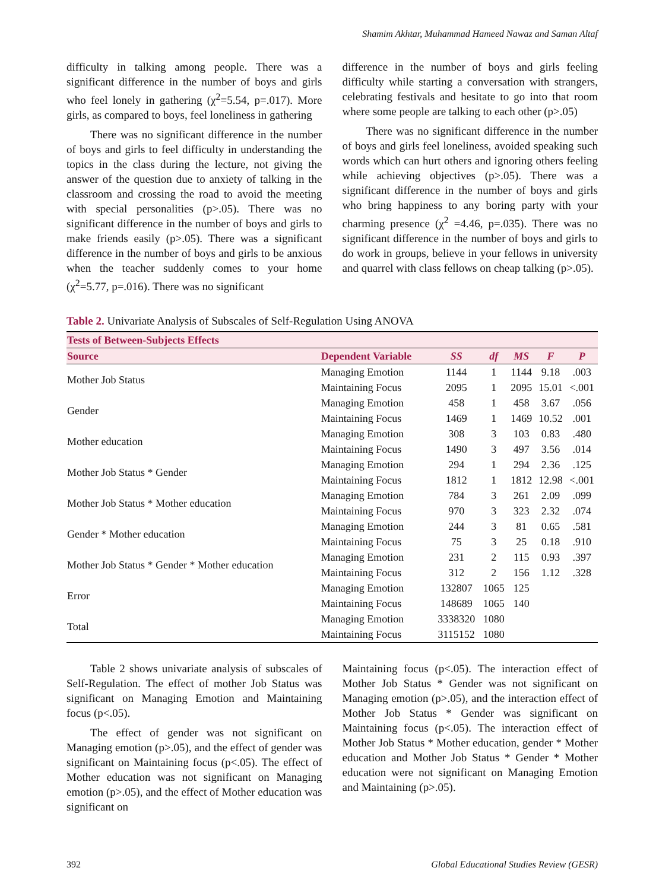Shamim Akhtar, Muhammad Hameed Nawaz and Saman Altaf
difficulty in talking among people. There was a significant difference in the number of boys and girls who feel lonely in gathering (χ<sup>2</sup>=5.54, p=.017). More girls, as compared to boys, feel loneliness in gathering
There was no significant difference in the number of boys and girls to feel difficulty in understanding the topics in the class during the lecture, not giving the answer of the question due to anxiety of talking in the classroom and crossing the road to avoid the meeting with special personalities (p>.05). There was no significant difference in the number of boys and girls to make friends easily (p>.05). There was a significant difference in the number of boys and girls to be anxious when the teacher suddenly comes to your home (χ<sup>2</sup>=5.77, p=.016). There was no significant
difference in the number of boys and girls feeling difficulty while starting a conversation with strangers, celebrating festivals and hesitate to go into that room where some people are talking to each other (p>.05)
There was no significant difference in the number of boys and girls feel loneliness, avoided speaking such words which can hurt others and ignoring others feeling while achieving objectives (p>.05). There was a significant difference in the number of boys and girls who bring happiness to any boring party with your charming presence (χ<sup>2</sup> =4.46, p=.035). There was no significant difference in the number of boys and girls to do work in groups, believe in your fellows in university and quarrel with class fellows on cheap talking (p>.05).
Table 2. Univariate Analysis of Subscales of Self-Regulation Using ANOVA
| Tests of Between-Subjects Effects | | | | | | |
| Source | Dependent Variable | SS | df | MS | F | P |
| Mother Job Status | Managing Emotion | 1144 | 1 | 1144 | 9.18 | .003 |
| | Maintaining Focus | 2095 | 1 | 2095 | 15.01 | <.001 |
| Gender | Managing Emotion | 458 | 1 | 458 | 3.67 | .056 |
| | Maintaining Focus | 1469 | 1 | 1469 | 10.52 | .001 |
| Mother education | Managing Emotion | 308 | 3 | 103 | 0.83 | .480 |
| | Maintaining Focus | 1490 | 3 | 497 | 3.56 | .014 |
| Mother Job Status * Gender | Managing Emotion | 294 | 1 | 294 | 2.36 | .125 |
| | Maintaining Focus | 1812 | 1 | 1812 | 12.98 | <.001 |
| Mother Job Status * Mother education | Managing Emotion | 784 | 3 | 261 | 2.09 | .099 |
| | Maintaining Focus | 970 | 3 | 323 | 2.32 | .074 |
| Gender * Mother education | Managing Emotion | 244 | 3 | 81 | 0.65 | .581 |
| | Maintaining Focus | 75 | 3 | 25 | 0.18 | .910 |
| Mother Job Status * Gender * Mother education | Managing Emotion | 231 | 2 | 115 | 0.93 | .397 |
| | Maintaining Focus | 312 | 2 | 156 | 1.12 | .328 |
| Error | Managing Emotion | 132807 | 1065 | 125 | | |
| | Maintaining Focus | 148689 | 1065 | 140 | | |
| Total | Managing Emotion | 3338320 | 1080 | | | |
| | Maintaining Focus | 3115152 | 1080 | | | |
Table 2 shows univariate analysis of subscales of Self-Regulation. The effect of mother Job Status was significant on Managing Emotion and Maintaining focus (p<.05).
The effect of gender was not significant on Managing emotion (p>.05), and the effect of gender was significant on Maintaining focus (p<.05). The effect of Mother education was not significant on Managing emotion (p>.05), and the effect of Mother education was significant on
Maintaining focus (p<.05). The interaction effect of Mother Job Status * Gender was not significant on Managing emotion (p>.05), and the interaction effect of Mother Job Status * Gender was significant on Maintaining focus (p<.05). The interaction effect of Mother Job Status * Mother education, gender * Mother education and Mother Job Status * Gender * Mother education were not significant on Managing Emotion and Maintaining (p>.05).
392 Global Educational Studies Review (GESR)